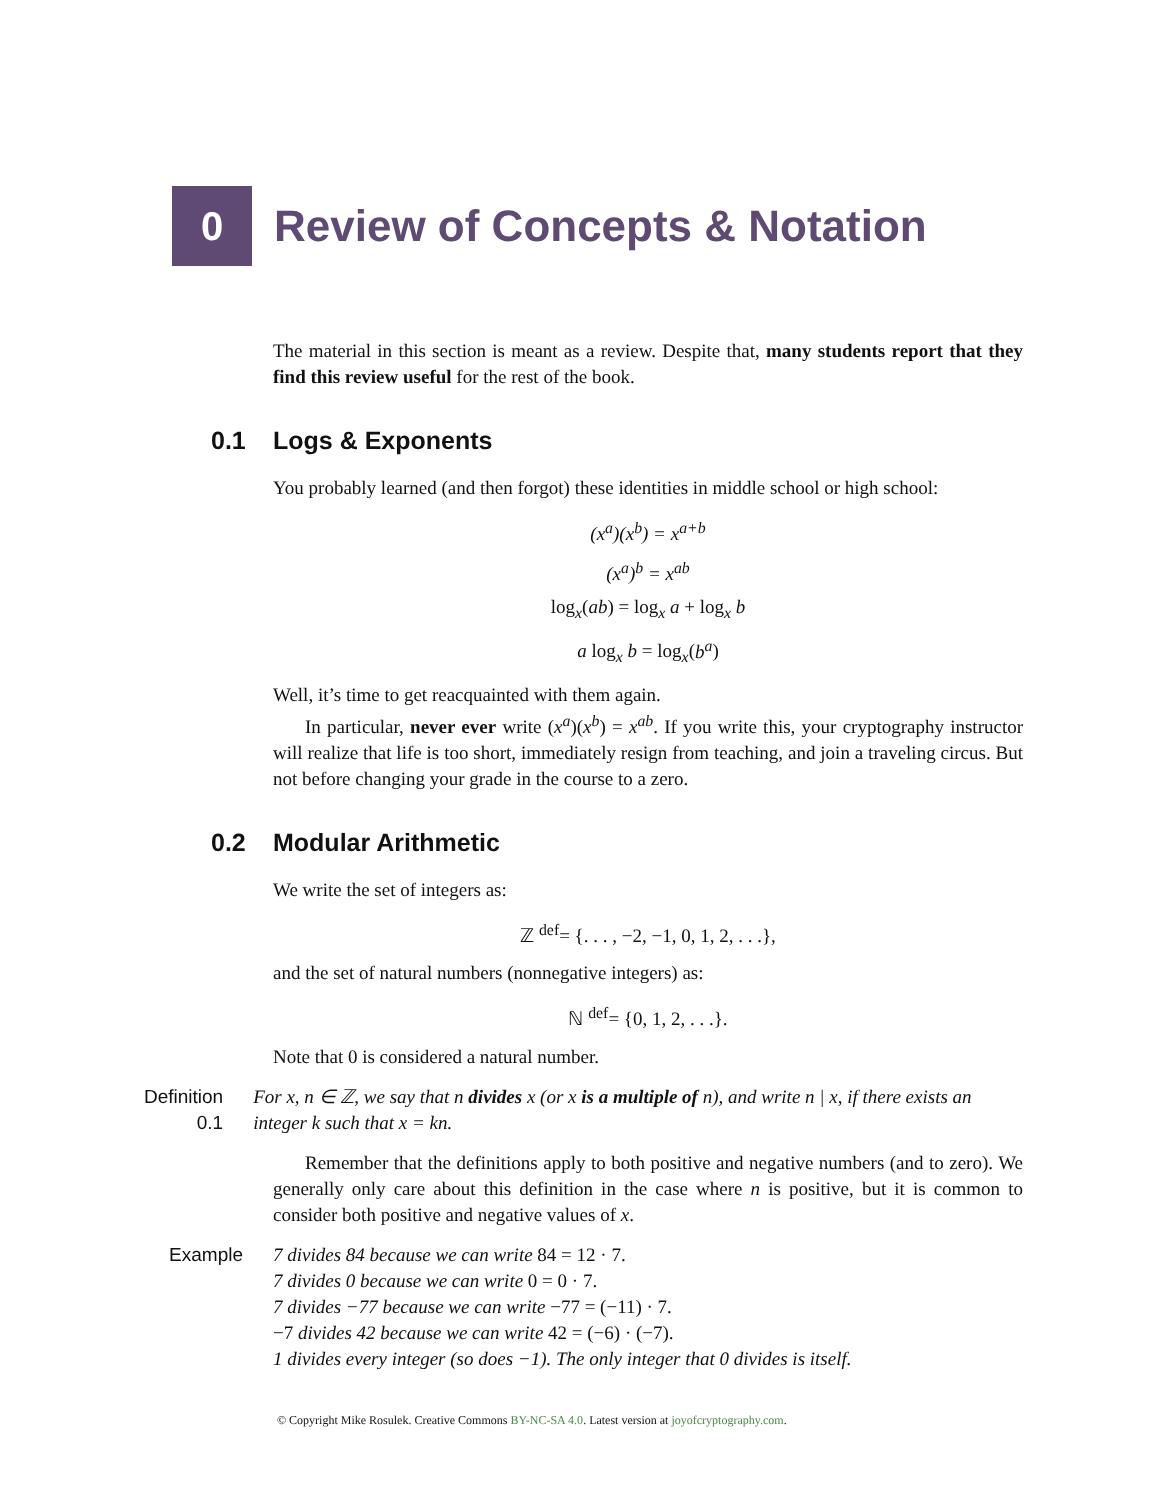0
Review of Concepts & Notation
The material in this section is meant as a review. Despite that, many students report that they find this review useful for the rest of the book.
0.1 Logs & Exponents
You probably learned (and then forgot) these identities in middle school or high school:
(x<sup>a</sup>)(x<sup>b</sup>) = x<sup>a+b</sup>
(x<sup>a</sup>)<sup>b</sup> = x<sup>ab</sup>
log<sub>x</sub>(ab) = log<sub>x</sub> a + log<sub>x</sub> b
a log<sub>x</sub> b = log<sub>x</sub>(b<sup>a</sup>)
Well, it’s time to get reacquainted with them again.
In particular, never ever write (x<sup>a</sup>)(x<sup>b</sup>) = x<sup>ab</sup>. If you write this, your cryptography instructor will realize that life is too short, immediately resign from teaching, and join a traveling circus. But not before changing your grade in the course to a zero.
0.2 Modular Arithmetic
We write the set of integers as:
ℤ <sup>def</sup>= {. . . , −2, −1, 0, 1, 2, . . .},
and the set of natural numbers (nonnegative integers) as:
ℕ <sup>def</sup>= {0, 1, 2, . . .}.
Note that 0 is considered a natural number.
Definition 0.1
For x, n ∈ ℤ, we say that n divides x (or x is a multiple of n), and write n | x, if there exists an integer k such that x = kn.
Remember that the definitions apply to both positive and negative numbers (and to zero). We generally only care about this definition in the case where n is positive, but it is common to consider both positive and negative values of x.
Example 7 divides 84 because we can write 84 = 12 · 7.
7 divides 0 because we can write 0 = 0 · 7.
7 divides −77 because we can write −77 = (−11) · 7.
−7 divides 42 because we can write 42 = (−6) · (−7).
1 divides every integer (so does −1). The only integer that 0 divides is itself.
© Copyright Mike Rosulek. Creative Commons BY-NC-SA 4.0. Latest version at joyofcryptography.com.